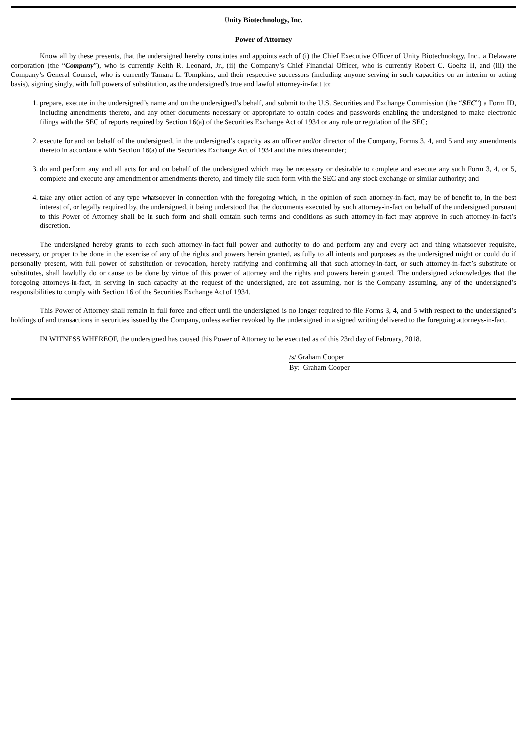Unity Biotechnology, Inc.
Power of Attorney
Know all by these presents, that the undersigned hereby constitutes and appoints each of (i) the Chief Executive Officer of Unity Biotechnology, Inc., a Delaware corporation (the “Company”), who is currently Keith R. Leonard, Jr., (ii) the Company’s Chief Financial Officer, who is currently Robert C. Goeltz II, and (iii) the Company’s General Counsel, who is currently Tamara L. Tompkins, and their respective successors (including anyone serving in such capacities on an interim or acting basis), signing singly, with full powers of substitution, as the undersigned’s true and lawful attorney-in-fact to:
1. prepare, execute in the undersigned’s name and on the undersigned’s behalf, and submit to the U.S. Securities and Exchange Commission (the “SEC”) a Form ID, including amendments thereto, and any other documents necessary or appropriate to obtain codes and passwords enabling the undersigned to make electronic filings with the SEC of reports required by Section 16(a) of the Securities Exchange Act of 1934 or any rule or regulation of the SEC;
2. execute for and on behalf of the undersigned, in the undersigned’s capacity as an officer and/or director of the Company, Forms 3, 4, and 5 and any amendments thereto in accordance with Section 16(a) of the Securities Exchange Act of 1934 and the rules thereunder;
3. do and perform any and all acts for and on behalf of the undersigned which may be necessary or desirable to complete and execute any such Form 3, 4, or 5, complete and execute any amendment or amendments thereto, and timely file such form with the SEC and any stock exchange or similar authority; and
4. take any other action of any type whatsoever in connection with the foregoing which, in the opinion of such attorney-in-fact, may be of benefit to, in the best interest of, or legally required by, the undersigned, it being understood that the documents executed by such attorney-in-fact on behalf of the undersigned pursuant to this Power of Attorney shall be in such form and shall contain such terms and conditions as such attorney-in-fact may approve in such attorney-in-fact’s discretion.
The undersigned hereby grants to each such attorney-in-fact full power and authority to do and perform any and every act and thing whatsoever requisite, necessary, or proper to be done in the exercise of any of the rights and powers herein granted, as fully to all intents and purposes as the undersigned might or could do if personally present, with full power of substitution or revocation, hereby ratifying and confirming all that such attorney-in-fact, or such attorney-in-fact’s substitute or substitutes, shall lawfully do or cause to be done by virtue of this power of attorney and the rights and powers herein granted. The undersigned acknowledges that the foregoing attorneys-in-fact, in serving in such capacity at the request of the undersigned, are not assuming, nor is the Company assuming, any of the undersigned’s responsibilities to comply with Section 16 of the Securities Exchange Act of 1934.
This Power of Attorney shall remain in full force and effect until the undersigned is no longer required to file Forms 3, 4, and 5 with respect to the undersigned’s holdings of and transactions in securities issued by the Company, unless earlier revoked by the undersigned in a signed writing delivered to the foregoing attorneys-in-fact.
IN WITNESS WHEREOF, the undersigned has caused this Power of Attorney to be executed as of this 23rd day of February, 2018.
/s/ Graham Cooper
By: Graham Cooper